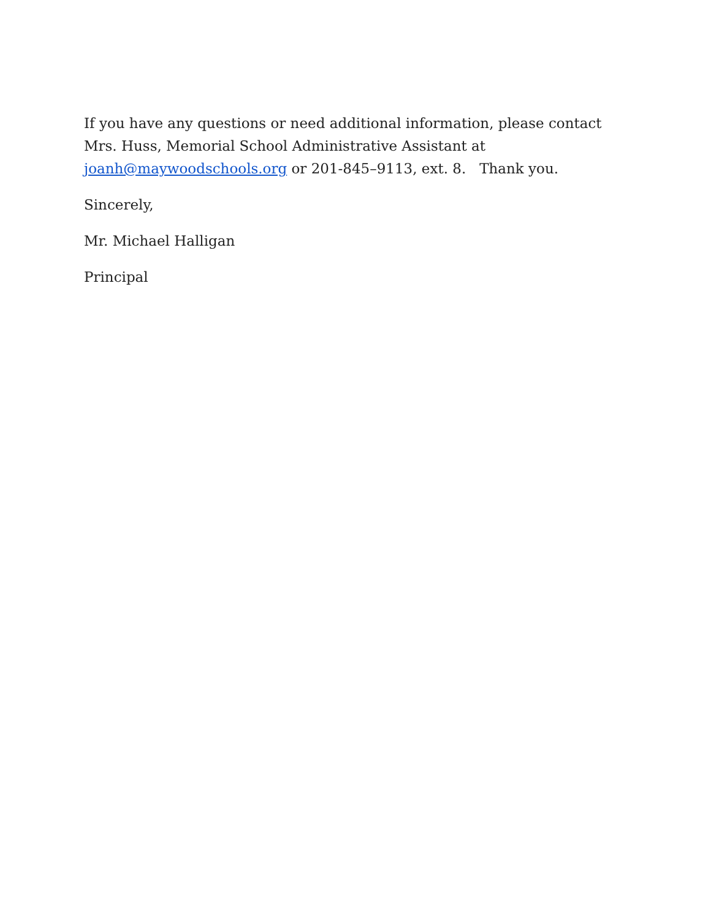If you have any questions or need additional information, please contact Mrs. Huss, Memorial School Administrative Assistant at joanh@maywoodschools.org or 201-845–9113, ext. 8. Thank you.
Sincerely,
Mr. Michael Halligan
Principal